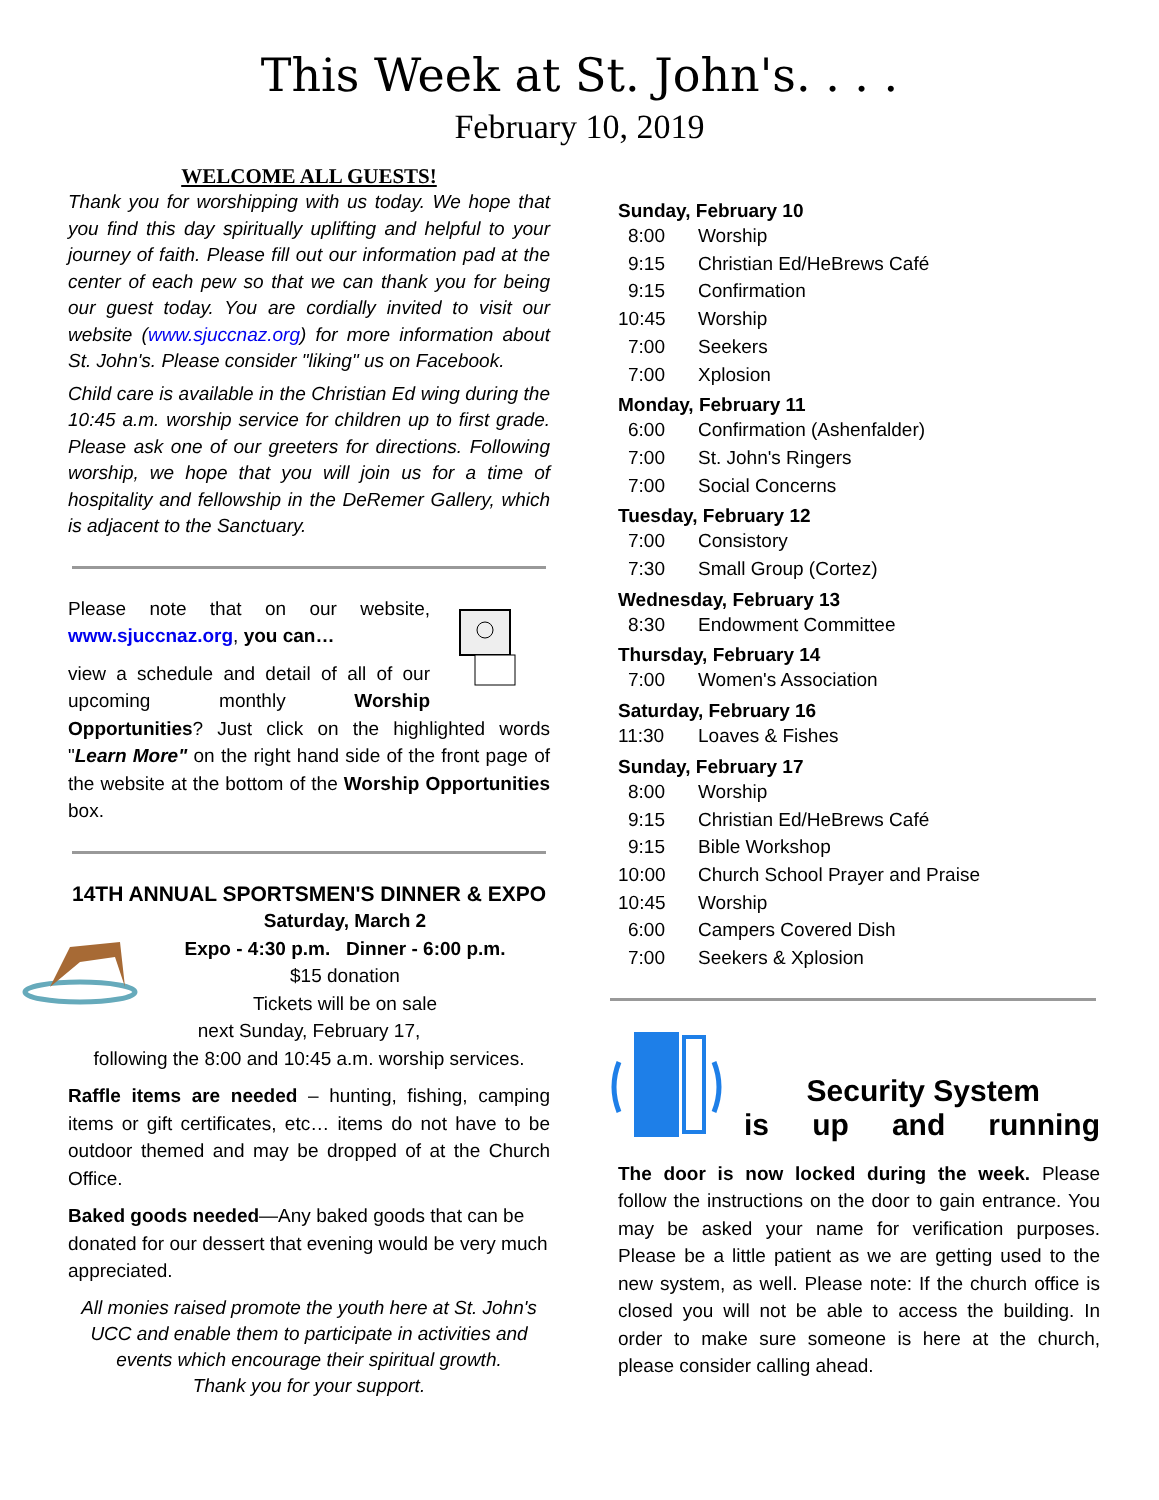This Week at St. John's. . . .
February 10, 2019
WELCOME ALL GUESTS!
Thank you for worshipping with us today. We hope that you find this day spiritually uplifting and helpful to your journey of faith. Please fill out our information pad at the center of each pew so that we can thank you for being our guest today. You are cordially invited to visit our website (www.sjuccnaz.org) for more information about St. John's. Please consider "liking" us on Facebook.
Child care is available in the Christian Ed wing during the 10:45 a.m. worship service for children up to first grade. Please ask one of our greeters for directions. Following worship, we hope that you will join us for a time of hospitality and fellowship in the DeRemer Gallery, which is adjacent to the Sanctuary.
Please note that on our website, www.sjuccnaz.org, you can…
view a schedule and detail of all of our upcoming monthly Worship Opportunities? Just click on the highlighted words "Learn More" on the right hand side of the front page of the website at the bottom of the Worship Opportunities box.
14TH ANNUAL SPORTSMEN'S DINNER & EXPO
Saturday, March 2
Expo - 4:30 p.m. Dinner - 6:00 p.m.
$15 donation
Tickets will be on sale
next Sunday, February 17,
following the 8:00 and 10:45 a.m. worship services.
Raffle items are needed – hunting, fishing, camping items or gift certificates, etc… items do not have to be outdoor themed and may be dropped of at the Church Office.
Baked goods needed—Any baked goods that can be donated for our dessert that evening would be very much appreciated.
All monies raised promote the youth here at St. John's UCC and enable them to participate in activities and events which encourage their spiritual growth.
Thank you for your support.
Sunday, February 10
8:00 Worship
9:15 Christian Ed/HeBrews Café
9:15 Confirmation
10:45 Worship
7:00 Seekers
7:00 Xplosion
Monday, February 11
6:00 Confirmation (Ashenfalder)
7:00 St. John's Ringers
7:00 Social Concerns
Tuesday, February 12
7:00 Consistory
7:30 Small Group (Cortez)
Wednesday, February 13
8:30 Endowment Committee
Thursday, February 14
7:00 Women's Association
Saturday, February 16
11:30 Loaves & Fishes
Sunday, February 17
8:00 Worship
9:15 Christian Ed/HeBrews Café
9:15 Bible Workshop
10:00 Church School Prayer and Praise
10:45 Worship
6:00 Campers Covered Dish
7:00 Seekers & Xplosion
Security System
is up and running
The door is now locked during the week. Please follow the instructions on the door to gain entrance. You may be asked your name for verification purposes. Please be a little patient as we are getting used to the new system, as well. Please note: If the church office is closed you will not be able to access the building. In order to make sure someone is here at the church, please consider calling ahead.